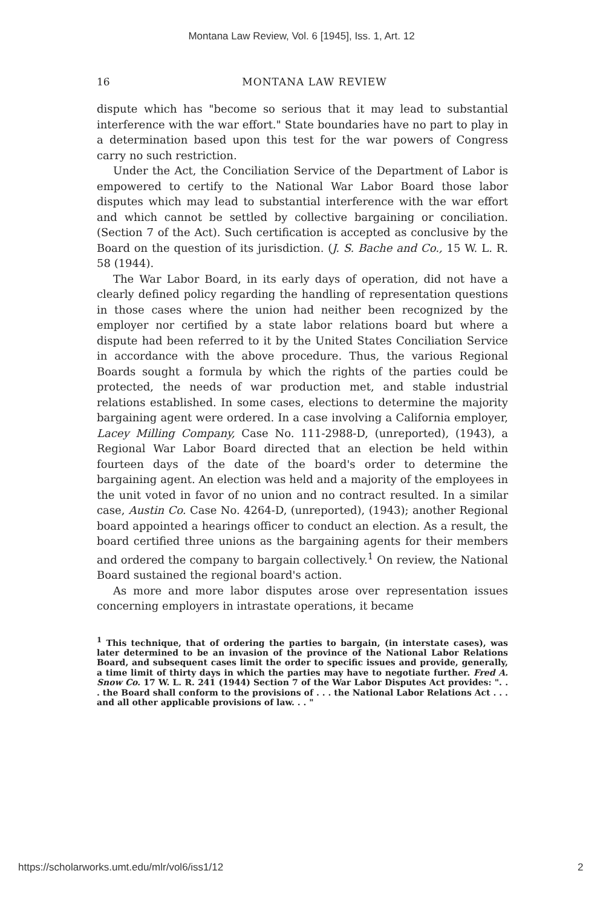Montana Law Review, Vol. 6 [1945], Iss. 1, Art. 12
16 MONTANA LAW REVIEW
dispute which has "become so serious that it may lead to substantial interference with the war effort." State boundaries have no part to play in a determination based upon this test for the war powers of Congress carry no such restriction.
Under the Act, the Conciliation Service of the Department of Labor is empowered to certify to the National War Labor Board those labor disputes which may lead to substantial interference with the war effort and which cannot be settled by collective bargaining or conciliation. (Section 7 of the Act). Such certification is accepted as conclusive by the Board on the question of its jurisdiction. (J. S. Bache and Co., 15 W. L. R. 58 (1944).
The War Labor Board, in its early days of operation, did not have a clearly defined policy regarding the handling of representation questions in those cases where the union had neither been recognized by the employer nor certified by a state labor relations board but where a dispute had been referred to it by the United States Conciliation Service in accordance with the above procedure. Thus, the various Regional Boards sought a formula by which the rights of the parties could be protected, the needs of war production met, and stable industrial relations established. In some cases, elections to determine the majority bargaining agent were ordered. In a case involving a California employer, Lacey Milling Company, Case No. 111-2988-D, (unreported), (1943), a Regional War Labor Board directed that an election be held within fourteen days of the date of the board's order to determine the bargaining agent. An election was held and a majority of the employees in the unit voted in favor of no union and no contract resulted. In a similar case, Austin Co. Case No. 4264-D, (unreported), (1943); another Regional board appointed a hearings officer to conduct an election. As a result, the board certified three unions as the bargaining agents for their members and ordered the company to bargain collectively.<sup>1</sup> On review, the National Board sustained the regional board's action.
As more and more labor disputes arose over representation issues concerning employers in intrastate operations, it became
<sup>1</sup> This technique, that of ordering the parties to bargain, (in interstate cases), was later determined to be an invasion of the province of the National Labor Relations Board, and subsequent cases limit the order to specific issues and provide, generally, a time limit of thirty days in which the parties may have to negotiate further. Fred A. Snow Co. 17 W. L. R. 241 (1944) Section 7 of the War Labor Disputes Act provides: ". . . the Board shall conform to the provisions of . . . the National Labor Relations Act . . . and all other applicable provisions of law. . . "
https://scholarworks.umt.edu/mlr/vol6/iss1/12 2